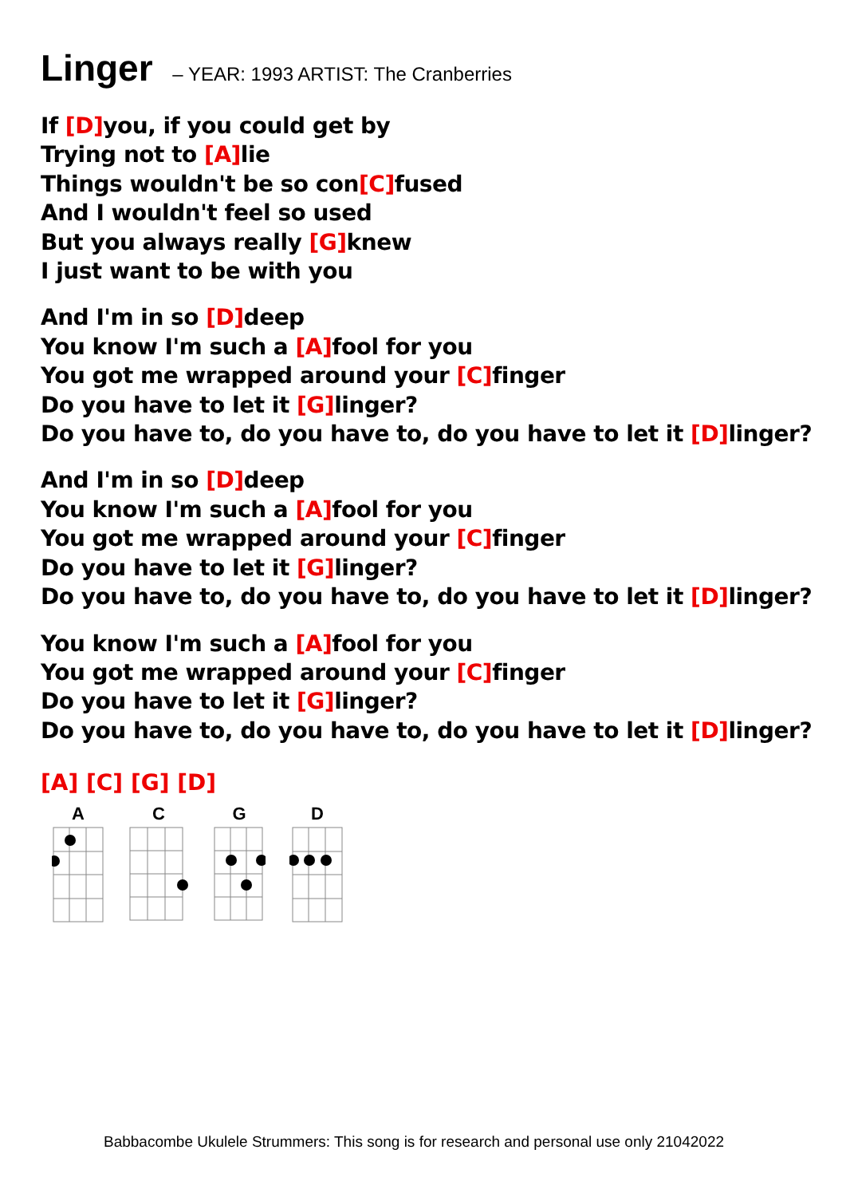Linger – YEAR: 1993 ARTIST: The Cranberries
If [D] you, if you could get by
Trying not to [A] lie
Things wouldn't be so con[C] fused
And I wouldn't feel so used
But you always really [G] knew
I just want to be with you
And I'm in so [D] deep
You know I'm such a [A] fool for you
You got me wrapped around your [C] finger
Do you have to let it [G] linger?
Do you have to, do you have to, do you have to let it [D] linger?
And I'm in so [D] deep
You know I'm such a [A] fool for you
You got me wrapped around your [C] finger
Do you have to let it [G] linger?
Do you have to, do you have to, do you have to let it [D] linger?
You know I'm such a [A] fool for you
You got me wrapped around your [C] finger
Do you have to let it [G] linger?
Do you have to, do you have to, do you have to let it [D] linger?
[A] [C] [G] [D]
A
C
G
D
Babbacombe Ukulele Strummers: This song is for research and personal use only 21042022